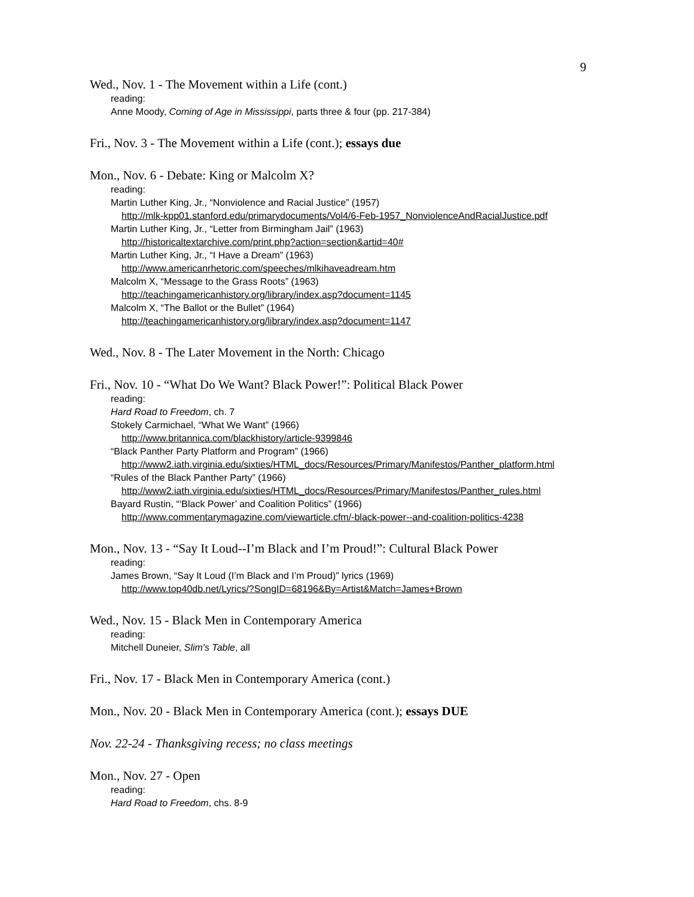9
Wed., Nov. 1 - The Movement within a Life (cont.)
reading:
Anne Moody, Coming of Age in Mississippi, parts three & four (pp. 217-384)
Fri., Nov. 3 - The Movement within a Life (cont.); essays due
Mon., Nov. 6 - Debate: King or Malcolm X?
reading:
Martin Luther King, Jr., “Nonviolence and Racial Justice” (1957)
http://mlk-kpp01.stanford.edu/primarydocuments/Vol4/6-Feb-1957_NonviolenceAndRacialJustice.pdf
Martin Luther King, Jr., “Letter from Birmingham Jail” (1963)
http://historicaltextarchive.com/print.php?action=section&artid=40#
Martin Luther King, Jr., “I Have a Dream” (1963)
http://www.americanrhetoric.com/speeches/mlkihaveadream.htm
Malcolm X, “Message to the Grass Roots” (1963)
http://teachingamericanhistory.org/library/index.asp?document=1145
Malcolm X, “The Ballot or the Bullet” (1964)
http://teachingamericanhistory.org/library/index.asp?document=1147
Wed., Nov. 8 - The Later Movement in the North: Chicago
Fri., Nov. 10 - “What Do We Want? Black Power!”: Political Black Power
reading:
Hard Road to Freedom, ch. 7
Stokely Carmichael, “What We Want” (1966)
http://www.britannica.com/blackhistory/article-9399846
“Black Panther Party Platform and Program” (1966)
http://www2.iath.virginia.edu/sixties/HTML_docs/Resources/Primary/Manifestos/Panther_platform.html
“Rules of the Black Panther Party” (1966)
http://www2.iath.virginia.edu/sixties/HTML_docs/Resources/Primary/Manifestos/Panther_rules.html
Bayard Rustin, “‘Black Power’ and Coalition Politics” (1966)
http://www.commentarymagazine.com/viewarticle.cfm/-black-power--and-coalition-politics-4238
Mon., Nov. 13 - “Say It Loud--I’m Black and I’m Proud!”: Cultural Black Power
reading:
James Brown, “Say It Loud (I’m Black and I’m Proud)” lyrics (1969)
http://www.top40db.net/Lyrics/?SongID=68196&By=Artist&Match=James+Brown
Wed., Nov. 15 - Black Men in Contemporary America
reading:
Mitchell Duneier, Slim's Table, all
Fri., Nov. 17 - Black Men in Contemporary America (cont.)
Mon., Nov. 20 - Black Men in Contemporary America (cont.); essays DUE
Nov. 22-24 - Thanksgiving recess; no class meetings
Mon., Nov. 27 - Open
reading:
Hard Road to Freedom, chs. 8-9